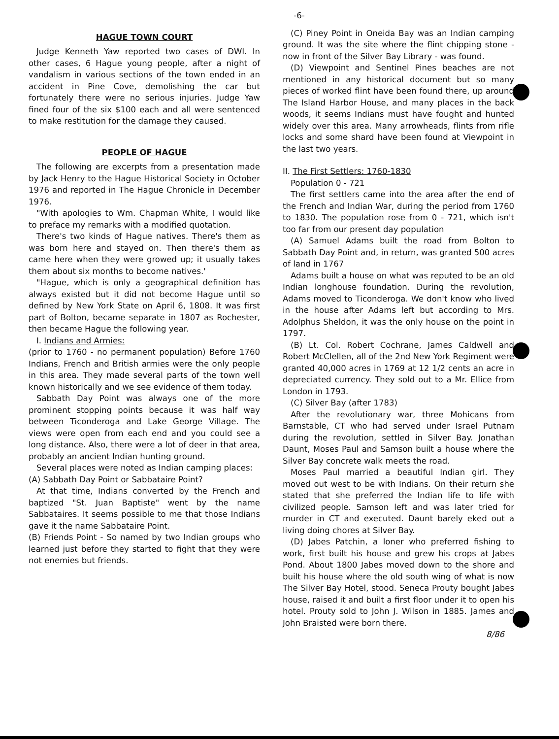-6-
HAGUE TOWN COURT
Judge Kenneth Yaw reported two cases of DWI. In other cases, 6 Hague young people, after a night of vandalism in various sections of the town ended in an accident in Pine Cove, demolishing the car but fortunately there were no serious injuries. Judge Yaw fined four of the six $100 each and all were sentenced to make restitution for the damage they caused.
PEOPLE OF HAGUE
The following are excerpts from a presentation made by Jack Henry to the Hague Historical Society in October 1976 and reported in The Hague Chronicle in December 1976.
"With apologies to Wm. Chapman White, I would like to preface my remarks with a modified quotation.
There's two kinds of Hague natives. There's them as was born here and stayed on. Then there's them as came here when they were growed up; it usually takes them about six months to become natives.'
"Hague, which is only a geographical definition has always existed but it did not become Hague until so defined by New York State on April 6, 1808. It was first part of Bolton, became separate in 1807 as Rochester, then became Hague the following year.
I. Indians and Armies:
(prior to 1760 - no permanent population) Before 1760 Indians, French and British armies were the only people in this area. They made several parts of the town well known historically and we see evidence of them today.
Sabbath Day Point was always one of the more prominent stopping points because it was half way between Ticonderoga and Lake George Village. The views were open from each end and you could see a long distance. Also, there were a lot of deer in that area, probably an ancient Indian hunting ground.
Several places were noted as Indian camping places:
(A) Sabbath Day Point or Sabbataire Point?
At that time, Indians converted by the French and baptized "St. Juan Baptiste" went by the name Sabbataires. It seems possible to me that those Indians gave it the name Sabbataire Point.
(B) Friends Point - So named by two Indian groups who learned just before they started to fight that they were not enemies but friends.
(C) Piney Point in Oneida Bay was an Indian camping ground. It was the site where the flint chipping stone - now in front of the Silver Bay Library - was found.
(D) Viewpoint and Sentinel Pines beaches are not mentioned in any historical document but so many pieces of worked flint have been found there, up around The Island Harbor House, and many places in the back woods, it seems Indians must have fought and hunted widely over this area. Many arrowheads, flints from rifle locks and some shard have been found at Viewpoint in the last two years.
II. The First Settlers: 1760-1830
Population 0 - 721
The first settlers came into the area after the end of the French and Indian War, during the period from 1760 to 1830. The population rose from 0 - 721, which isn't too far from our present day population
(A) Samuel Adams built the road from Bolton to Sabbath Day Point and, in return, was granted 500 acres of land in 1767
Adams built a house on what was reputed to be an old Indian longhouse foundation. During the revolution, Adams moved to Ticonderoga. We don't know who lived in the house after Adams left but according to Mrs. Adolphus Sheldon, it was the only house on the point in 1797.
(B) Lt. Col. Robert Cochrane, James Caldwell and Robert McClellen, all of the 2nd New York Regiment were granted 40,000 acres in 1769 at 12 1/2 cents an acre in depreciated currency. They sold out to a Mr. Ellice from London in 1793.
(C) Silver Bay (after 1783)
After the revolutionary war, three Mohicans from Barnstable, CT who had served under Israel Putnam during the revolution, settled in Silver Bay. Jonathan Daunt, Moses Paul and Samson built a house where the Silver Bay concrete walk meets the road.
Moses Paul married a beautiful Indian girl. They moved out west to be with Indians. On their return she stated that she preferred the Indian life to life with civilized people. Samson left and was later tried for murder in CT and executed. Daunt barely eked out a living doing chores at Silver Bay.
(D) Jabes Patchin, a loner who preferred fishing to work, first built his house and grew his crops at Jabes Pond. About 1800 Jabes moved down to the shore and built his house where the old south wing of what is now The Silver Bay Hotel, stood. Seneca Prouty bought Jabes house, raised it and built a first floor under it to open his hotel. Prouty sold to John J. Wilson in 1885. James and John Braisted were born there.
8/86